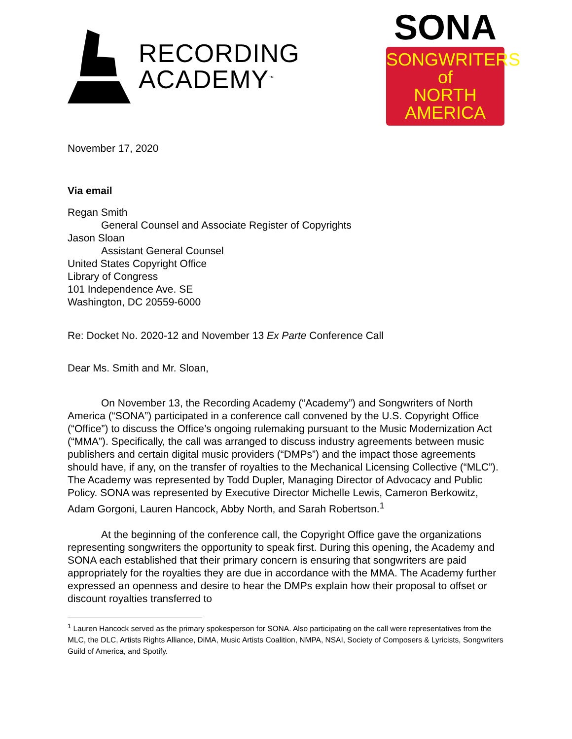RECORDING
ACADEMY<sup>™</sup>
SONA
SONGWRITERS of
NORTH AMERICA
November 17, 2020
Via email
Regan Smith
General Counsel and Associate Register of Copyrights
Jason Sloan
Assistant General Counsel
United States Copyright Office
Library of Congress
101 Independence Ave. SE
Washington, DC 20559-6000
Re: Docket No. 2020-12 and November 13 Ex Parte Conference Call
Dear Ms. Smith and Mr. Sloan,
On November 13, the Recording Academy (“Academy”) and Songwriters of North America (“SONA”) participated in a conference call convened by the U.S. Copyright Office (“Office”) to discuss the Office’s ongoing rulemaking pursuant to the Music Modernization Act (“MMA”). Specifically, the call was arranged to discuss industry agreements between music publishers and certain digital music providers (“DMPs”) and the impact those agreements should have, if any, on the transfer of royalties to the Mechanical Licensing Collective (“MLC”). The Academy was represented by Todd Dupler, Managing Director of Advocacy and Public Policy. SONA was represented by Executive Director Michelle Lewis, Cameron Berkowitz, Adam Gorgoni, Lauren Hancock, Abby North, and Sarah Robertson.<sup>1</sup>
At the beginning of the conference call, the Copyright Office gave the organizations representing songwriters the opportunity to speak first. During this opening, the Academy and SONA each established that their primary concern is ensuring that songwriters are paid appropriately for the royalties they are due in accordance with the MMA. The Academy further expressed an openness and desire to hear the DMPs explain how their proposal to offset or discount royalties transferred to
<sup>1</sup> Lauren Hancock served as the primary spokesperson for SONA. Also participating on the call were representatives from the MLC, the DLC, Artists Rights Alliance, DiMA, Music Artists Coalition, NMPA, NSAI, Society of Composers & Lyricists, Songwriters Guild of America, and Spotify.